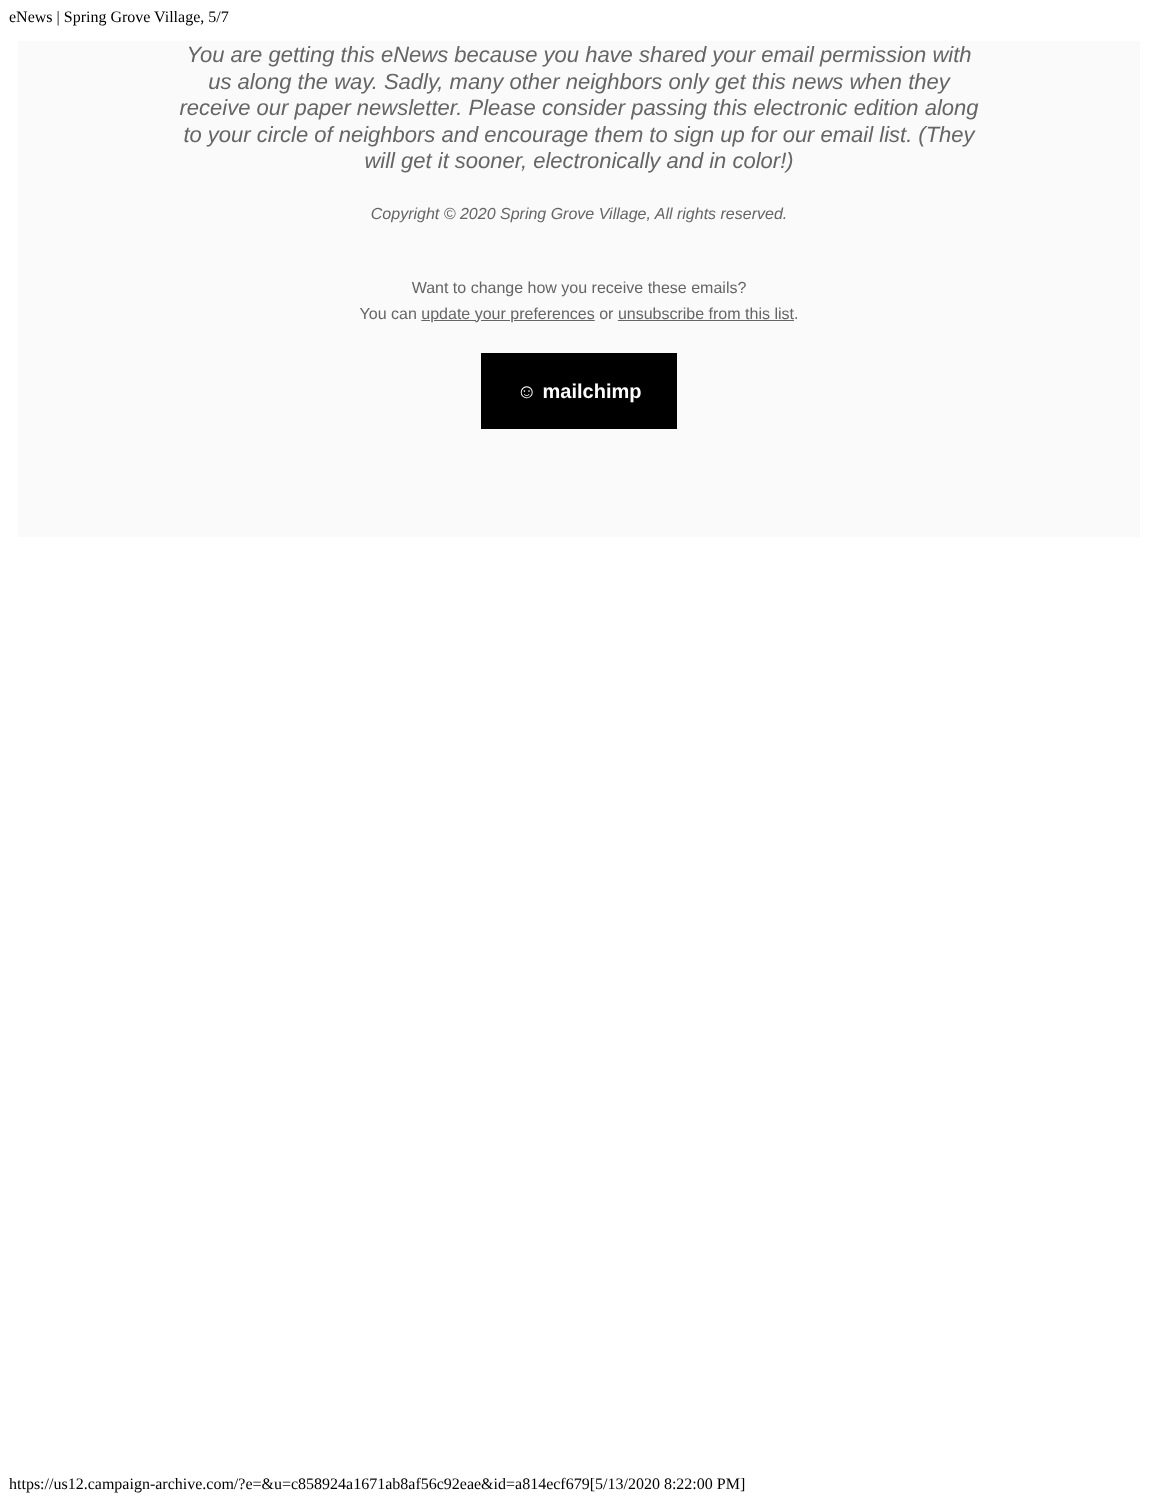eNews | Spring Grove Village, 5/7
You are getting this eNews because you have shared your email permission with us along the way. Sadly, many other neighbors only get this news when they receive our paper newsletter. Please consider passing this electronic edition along to your circle of neighbors and encourage them to sign up for our email list. (They will get it sooner, electronically and in color!)
Copyright © 2020 Spring Grove Village, All rights reserved.
Want to change how you receive these emails?
You can update your preferences or unsubscribe from this list.
☺ mailchimp
https://us12.campaign-archive.com/?e=&u=c858924a1671ab8af56c92eae&id=a814ecf679[5/13/2020 8:22:00 PM]